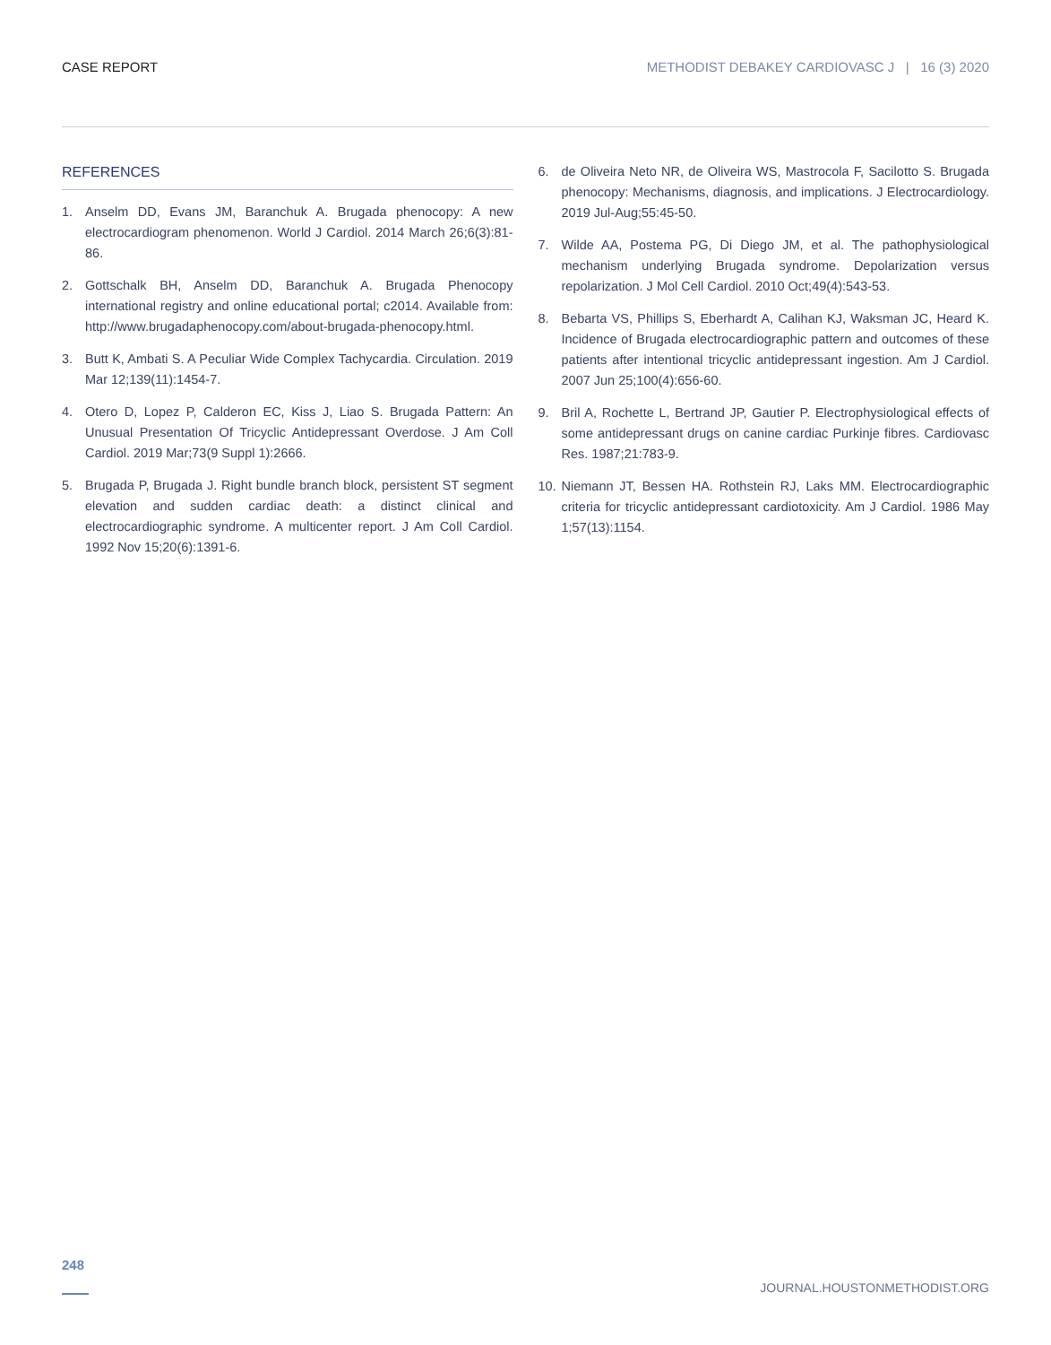CASE REPORT METHODIST DEBAKEY CARDIOVASC J | 16 (3) 2020
REFERENCES
1. Anselm DD, Evans JM, Baranchuk A. Brugada phenocopy: A new electrocardiogram phenomenon. World J Cardiol. 2014 March 26;6(3):81-86.
2. Gottschalk BH, Anselm DD, Baranchuk A. Brugada Phenocopy international registry and online educational portal; c2014. Available from: http://www.brugadaphenocopy.com/about-brugada-phenocopy.html.
3. Butt K, Ambati S. A Peculiar Wide Complex Tachycardia. Circulation. 2019 Mar 12;139(11):1454-7.
4. Otero D, Lopez P, Calderon EC, Kiss J, Liao S. Brugada Pattern: An Unusual Presentation Of Tricyclic Antidepressant Overdose. J Am Coll Cardiol. 2019 Mar;73(9 Suppl 1):2666.
5. Brugada P, Brugada J. Right bundle branch block, persistent ST segment elevation and sudden cardiac death: a distinct clinical and electrocardiographic syndrome. A multicenter report. J Am Coll Cardiol. 1992 Nov 15;20(6):1391-6.
6. de Oliveira Neto NR, de Oliveira WS, Mastrocola F, Sacilotto S. Brugada phenocopy: Mechanisms, diagnosis, and implications. J Electrocardiology. 2019 Jul-Aug;55:45-50.
7. Wilde AA, Postema PG, Di Diego JM, et al. The pathophysiological mechanism underlying Brugada syndrome. Depolarization versus repolarization. J Mol Cell Cardiol. 2010 Oct;49(4):543-53.
8. Bebarta VS, Phillips S, Eberhardt A, Calihan KJ, Waksman JC, Heard K. Incidence of Brugada electrocardiographic pattern and outcomes of these patients after intentional tricyclic antidepressant ingestion. Am J Cardiol. 2007 Jun 25;100(4):656-60.
9. Bril A, Rochette L, Bertrand JP, Gautier P. Electrophysiological effects of some antidepressant drugs on canine cardiac Purkinje fibres. Cardiovasc Res. 1987;21:783-9.
10. Niemann JT, Bessen HA. Rothstein RJ, Laks MM. Electrocardiographic criteria for tricyclic antidepressant cardiotoxicity. Am J Cardiol. 1986 May 1;57(13):1154.
248
JOURNAL.HOUSTONMETHODIST.ORG